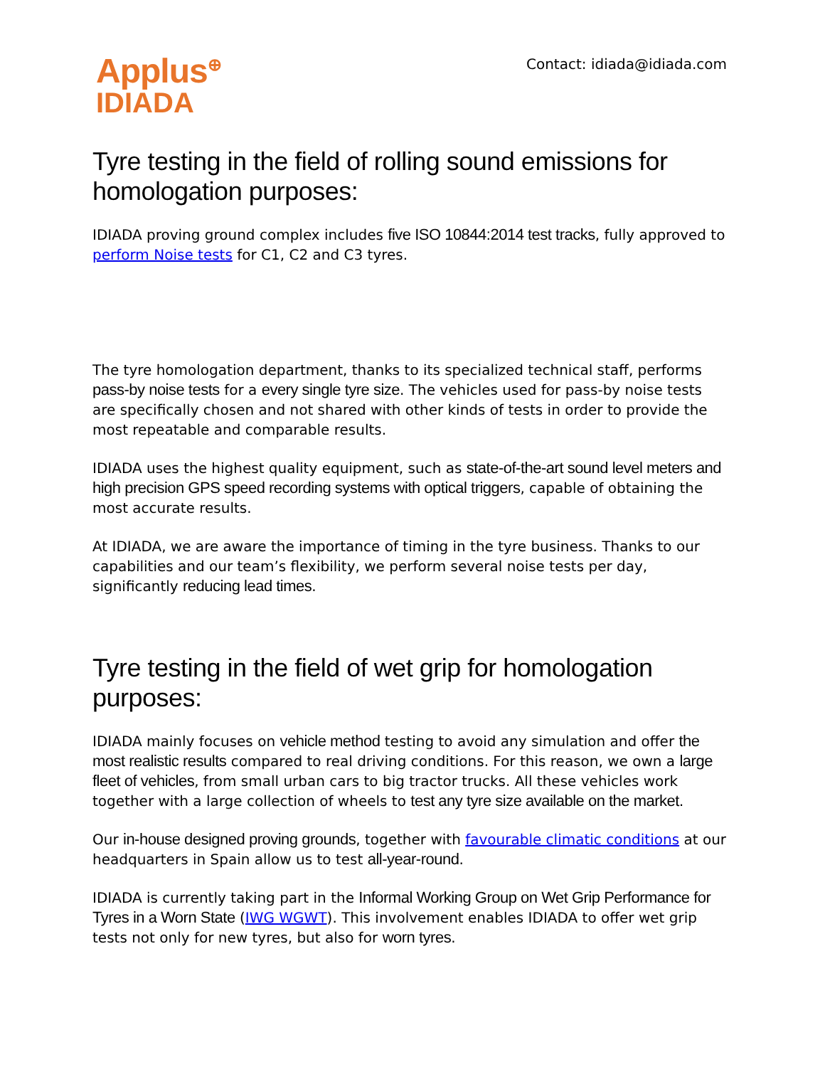Applus<sup>⊕</sup>
IDIADA
Contact: idiada@idiada.com
Tyre testing in the field of rolling sound emissions for homologation purposes:
IDIADA proving ground complex includes five ISO 10844:2014 test tracks, fully approved to perform Noise tests for C1, C2 and C3 tyres.
The tyre homologation department, thanks to its specialized technical staff, performs pass-by noise tests for a every single tyre size. The vehicles used for pass-by noise tests are specifically chosen and not shared with other kinds of tests in order to provide the most repeatable and comparable results.
IDIADA uses the highest quality equipment, such as state-of-the-art sound level meters and high precision GPS speed recording systems with optical triggers, capable of obtaining the most accurate results.
At IDIADA, we are aware the importance of timing in the tyre business. Thanks to our capabilities and our team’s flexibility, we perform several noise tests per day, significantly reducing lead times.
Tyre testing in the field of wet grip for homologation purposes:
IDIADA mainly focuses on vehicle method testing to avoid any simulation and offer the most realistic results compared to real driving conditions. For this reason, we own a large fleet of vehicles, from small urban cars to big tractor trucks. All these vehicles work together with a large collection of wheels to test any tyre size available on the market.
Our in-house designed proving grounds, together with favourable climatic conditions at our headquarters in Spain allow us to test all-year-round.
IDIADA is currently taking part in the Informal Working Group on Wet Grip Performance for Tyres in a Worn State (IWG WGWT). This involvement enables IDIADA to offer wet grip tests not only for new tyres, but also for worn tyres.